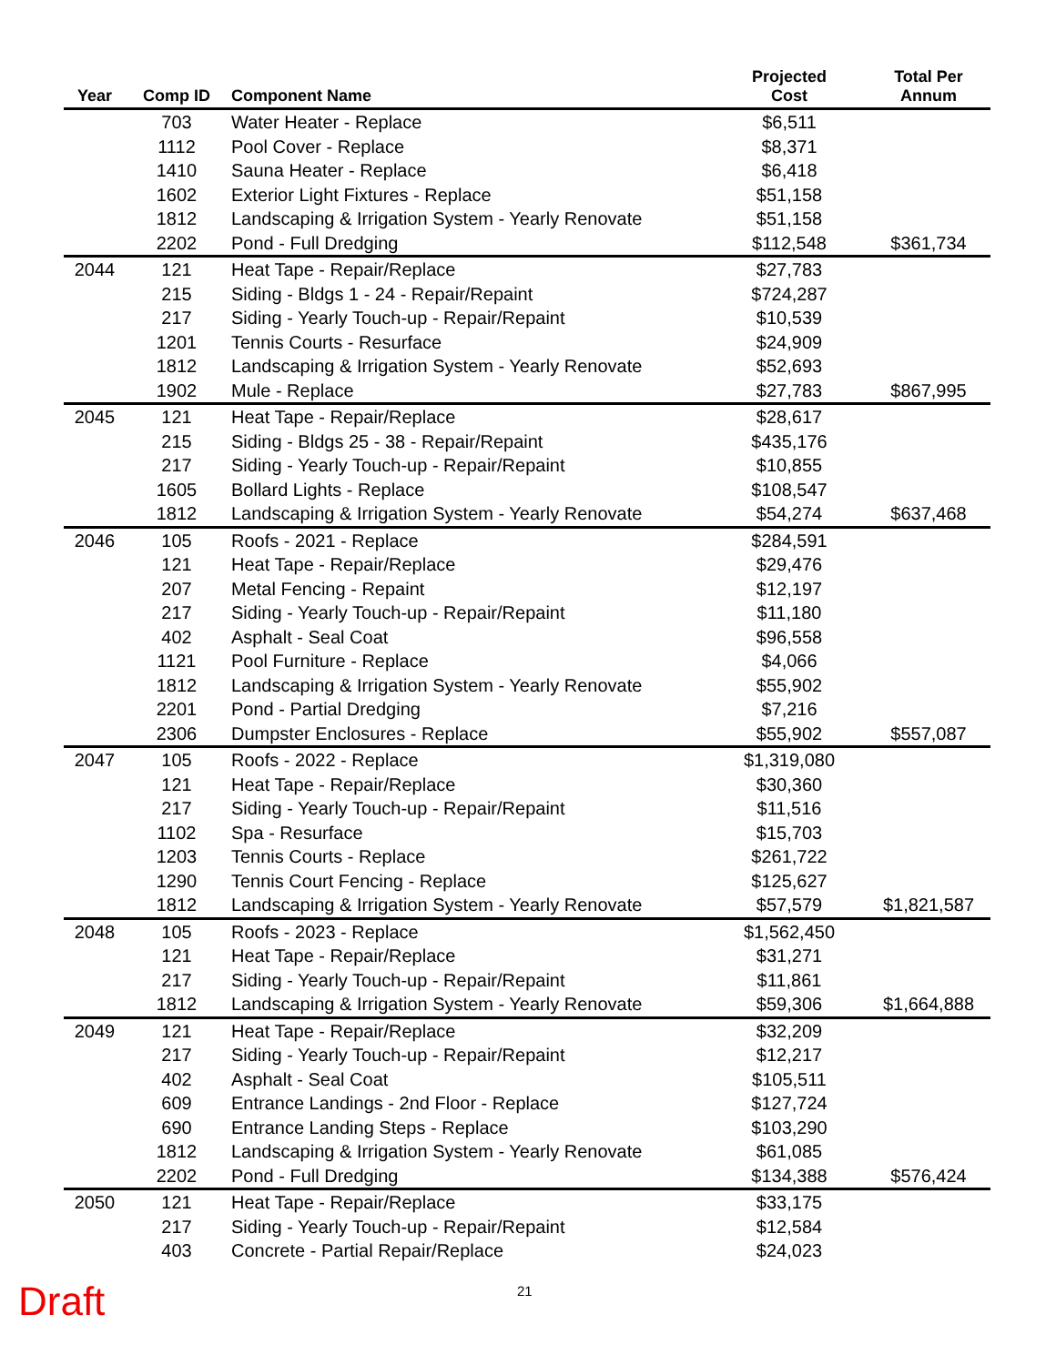| Year | Comp ID | Component Name | Projected Cost | Total Per Annum |
| --- | --- | --- | --- | --- |
| | 703 | Water Heater - Replace | $6,511 | |
| | 1112 | Pool Cover - Replace | $8,371 | |
| | 1410 | Sauna Heater - Replace | $6,418 | |
| | 1602 | Exterior Light Fixtures - Replace | $51,158 | |
| | 1812 | Landscaping & Irrigation System - Yearly Renovate | $51,158 | |
| | 2202 | Pond - Full Dredging | $112,548 | $361,734 |
| 2044 | 121 | Heat Tape - Repair/Replace | $27,783 | |
| | 215 | Siding - Bldgs 1 - 24 - Repair/Repaint | $724,287 | |
| | 217 | Siding - Yearly Touch-up - Repair/Repaint | $10,539 | |
| | 1201 | Tennis Courts - Resurface | $24,909 | |
| | 1812 | Landscaping & Irrigation System - Yearly Renovate | $52,693 | |
| | 1902 | Mule - Replace | $27,783 | $867,995 |
| 2045 | 121 | Heat Tape - Repair/Replace | $28,617 | |
| | 215 | Siding - Bldgs 25 - 38 - Repair/Repaint | $435,176 | |
| | 217 | Siding - Yearly Touch-up - Repair/Repaint | $10,855 | |
| | 1605 | Bollard Lights - Replace | $108,547 | |
| | 1812 | Landscaping & Irrigation System - Yearly Renovate | $54,274 | $637,468 |
| 2046 | 105 | Roofs - 2021 - Replace | $284,591 | |
| | 121 | Heat Tape - Repair/Replace | $29,476 | |
| | 207 | Metal Fencing - Repaint | $12,197 | |
| | 217 | Siding - Yearly Touch-up - Repair/Repaint | $11,180 | |
| | 402 | Asphalt - Seal Coat | $96,558 | |
| | 1121 | Pool Furniture - Replace | $4,066 | |
| | 1812 | Landscaping & Irrigation System - Yearly Renovate | $55,902 | |
| | 2201 | Pond - Partial Dredging | $7,216 | |
| | 2306 | Dumpster Enclosures - Replace | $55,902 | $557,087 |
| 2047 | 105 | Roofs - 2022 - Replace | $1,319,080 | |
| | 121 | Heat Tape - Repair/Replace | $30,360 | |
| | 217 | Siding - Yearly Touch-up - Repair/Repaint | $11,516 | |
| | 1102 | Spa - Resurface | $15,703 | |
| | 1203 | Tennis Courts - Replace | $261,722 | |
| | 1290 | Tennis Court Fencing - Replace | $125,627 | |
| | 1812 | Landscaping & Irrigation System - Yearly Renovate | $57,579 | $1,821,587 |
| 2048 | 105 | Roofs - 2023 - Replace | $1,562,450 | |
| | 121 | Heat Tape - Repair/Replace | $31,271 | |
| | 217 | Siding - Yearly Touch-up - Repair/Repaint | $11,861 | |
| | 1812 | Landscaping & Irrigation System - Yearly Renovate | $59,306 | $1,664,888 |
| 2049 | 121 | Heat Tape - Repair/Replace | $32,209 | |
| | 217 | Siding - Yearly Touch-up - Repair/Repaint | $12,217 | |
| | 402 | Asphalt - Seal Coat | $105,511 | |
| | 609 | Entrance Landings - 2nd Floor - Replace | $127,724 | |
| | 690 | Entrance Landing Steps - Replace | $103,290 | |
| | 1812 | Landscaping & Irrigation System - Yearly Renovate | $61,085 | |
| | 2202 | Pond - Full Dredging | $134,388 | $576,424 |
| 2050 | 121 | Heat Tape - Repair/Replace | $33,175 | |
| | 217 | Siding - Yearly Touch-up - Repair/Repaint | $12,584 | |
| | 403 | Concrete - Partial Repair/Replace | $24,023 | |
21
Draft